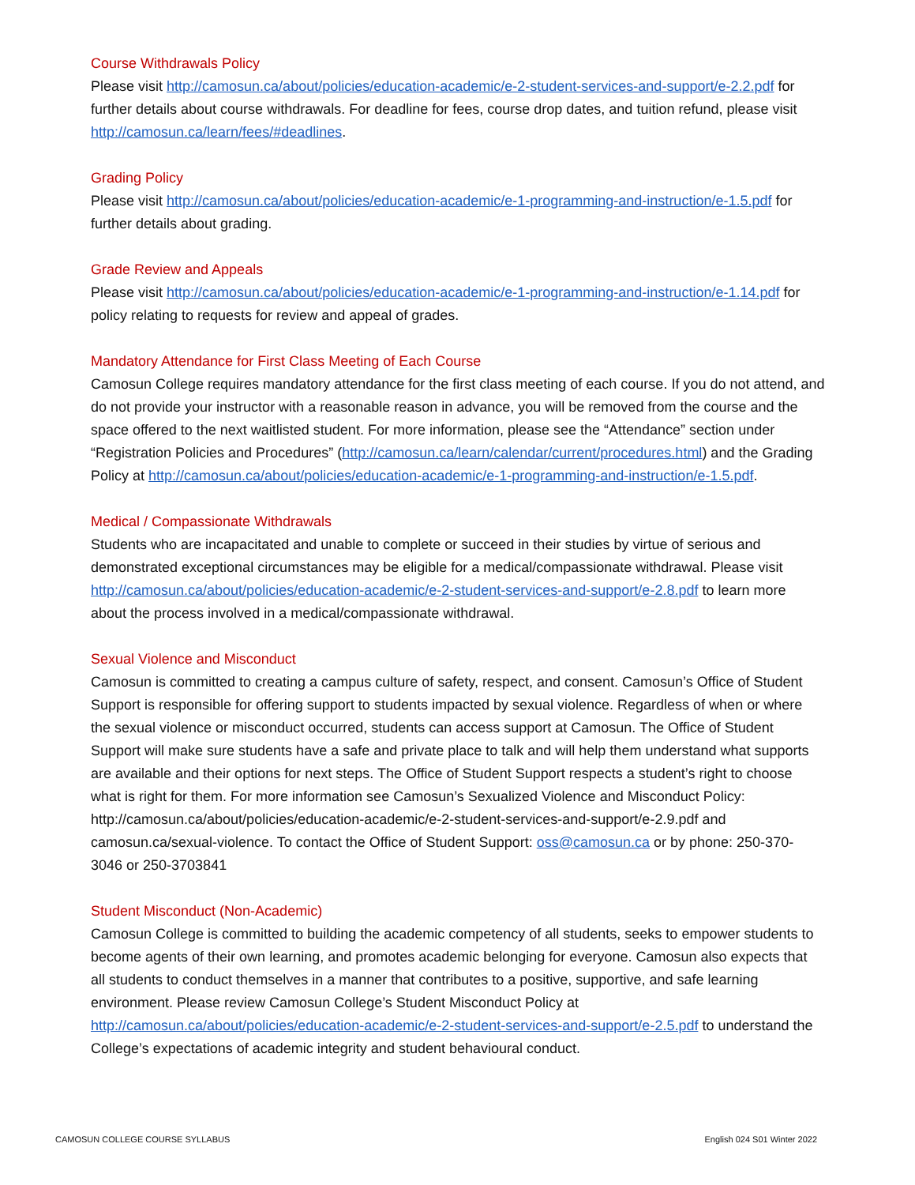Course Withdrawals Policy
Please visit http://camosun.ca/about/policies/education-academic/e-2-student-services-and-support/e-2.2.pdf for further details about course withdrawals. For deadline for fees, course drop dates, and tuition refund, please visit http://camosun.ca/learn/fees/#deadlines.
Grading Policy
Please visit http://camosun.ca/about/policies/education-academic/e-1-programming-and-instruction/e-1.5.pdf for further details about grading.
Grade Review and Appeals
Please visit http://camosun.ca/about/policies/education-academic/e-1-programming-and-instruction/e-1.14.pdf for policy relating to requests for review and appeal of grades.
Mandatory Attendance for First Class Meeting of Each Course
Camosun College requires mandatory attendance for the first class meeting of each course. If you do not attend, and do not provide your instructor with a reasonable reason in advance, you will be removed from the course and the space offered to the next waitlisted student. For more information, please see the “Attendance” section under “Registration Policies and Procedures” (http://camosun.ca/learn/calendar/current/procedures.html) and the Grading Policy at http://camosun.ca/about/policies/education-academic/e-1-programming-and-instruction/e-1.5.pdf.
Medical / Compassionate Withdrawals
Students who are incapacitated and unable to complete or succeed in their studies by virtue of serious and demonstrated exceptional circumstances may be eligible for a medical/compassionate withdrawal. Please visit http://camosun.ca/about/policies/education-academic/e-2-student-services-and-support/e-2.8.pdf to learn more about the process involved in a medical/compassionate withdrawal.
Sexual Violence and Misconduct
Camosun is committed to creating a campus culture of safety, respect, and consent. Camosun’s Office of Student Support is responsible for offering support to students impacted by sexual violence. Regardless of when or where the sexual violence or misconduct occurred, students can access support at Camosun. The Office of Student Support will make sure students have a safe and private place to talk and will help them understand what supports are available and their options for next steps. The Office of Student Support respects a student’s right to choose what is right for them. For more information see Camosun’s Sexualized Violence and Misconduct Policy: http://camosun.ca/about/policies/education-academic/e-2-student-services-and-support/e-2.9.pdf and camosun.ca/sexual-violence. To contact the Office of Student Support: oss@camosun.ca or by phone: 250-370-3046 or 250-3703841
Student Misconduct (Non-Academic)
Camosun College is committed to building the academic competency of all students, seeks to empower students to become agents of their own learning, and promotes academic belonging for everyone. Camosun also expects that all students to conduct themselves in a manner that contributes to a positive, supportive, and safe learning environment. Please review Camosun College’s Student Misconduct Policy at http://camosun.ca/about/policies/education-academic/e-2-student-services-and-support/e-2.5.pdf to understand the College’s expectations of academic integrity and student behavioural conduct.
CAMOSUN COLLEGE COURSE SYLLABUS English 024 S01 Winter 2022